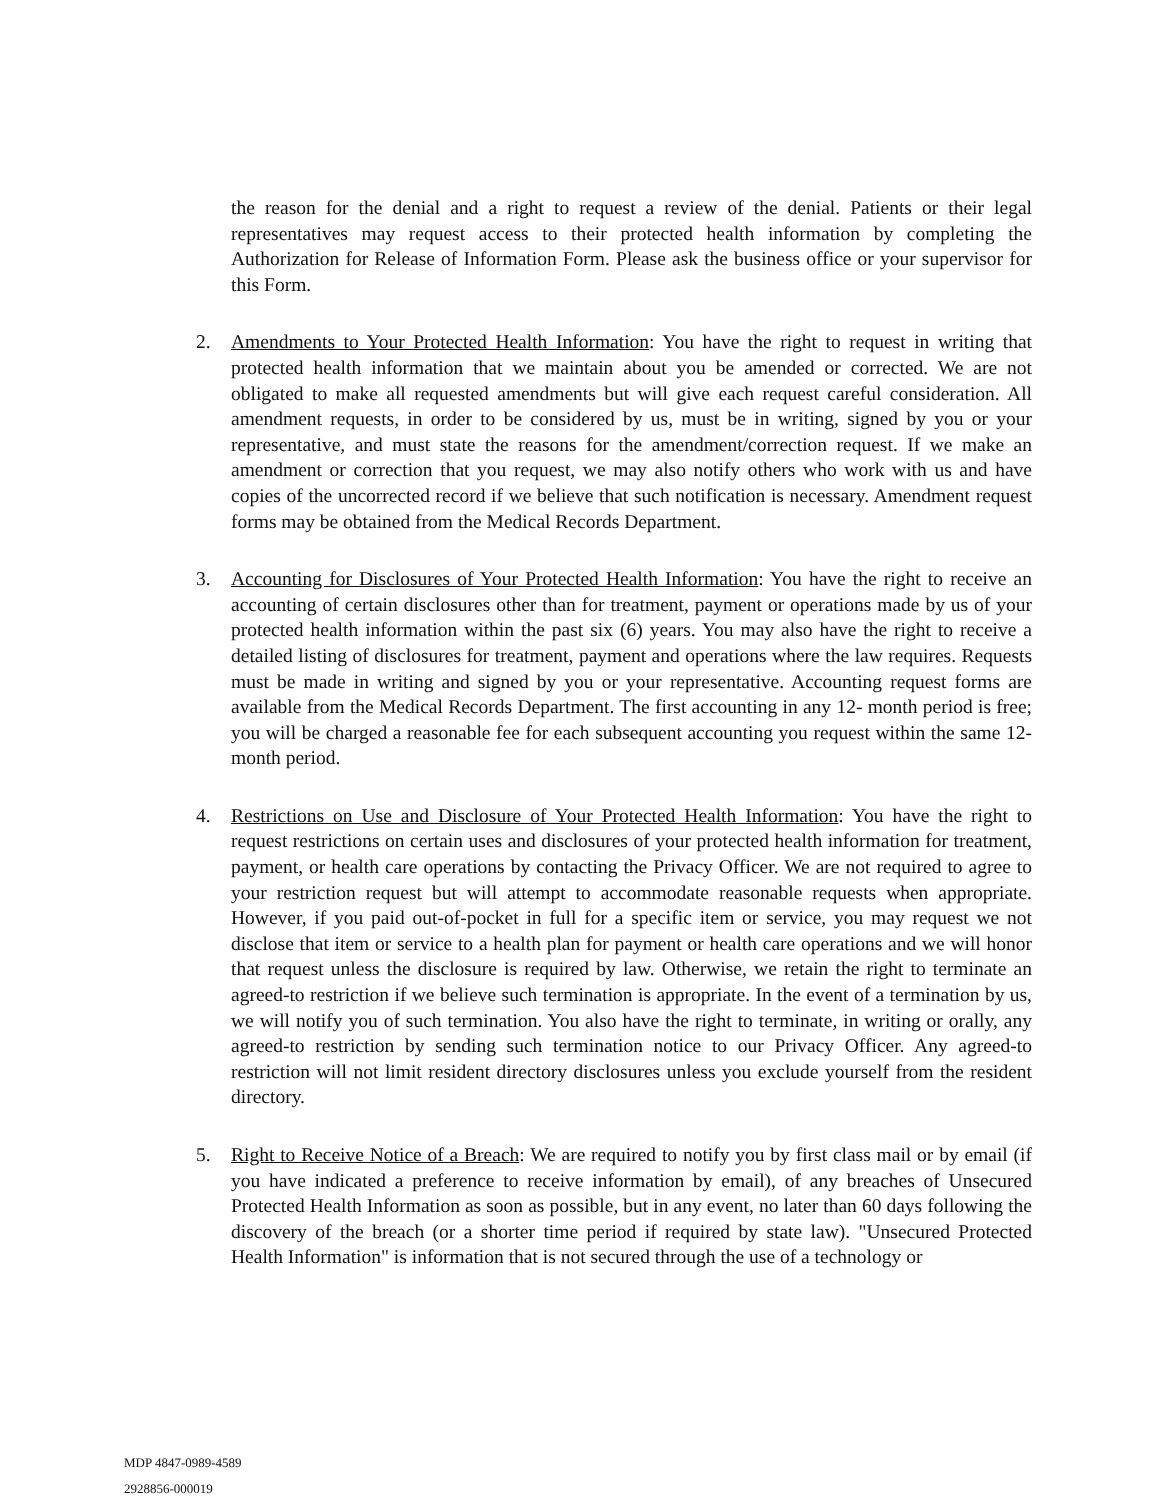the reason for the denial and a right to request a review of the denial. Patients or their legal representatives may request access to their protected health information by completing the Authorization for Release of Information Form. Please ask the business office or your supervisor for this Form.
2. Amendments to Your Protected Health Information: You have the right to request in writing that protected health information that we maintain about you be amended or corrected. We are not obligated to make all requested amendments but will give each request careful consideration. All amendment requests, in order to be considered by us, must be in writing, signed by you or your representative, and must state the reasons for the amendment/correction request. If we make an amendment or correction that you request, we may also notify others who work with us and have copies of the uncorrected record if we believe that such notification is necessary. Amendment request forms may be obtained from the Medical Records Department.
3. Accounting for Disclosures of Your Protected Health Information: You have the right to receive an accounting of certain disclosures other than for treatment, payment or operations made by us of your protected health information within the past six (6) years. You may also have the right to receive a detailed listing of disclosures for treatment, payment and operations where the law requires. Requests must be made in writing and signed by you or your representative. Accounting request forms are available from the Medical Records Department. The first accounting in any 12- month period is free; you will be charged a reasonable fee for each subsequent accounting you request within the same 12-month period.
4. Restrictions on Use and Disclosure of Your Protected Health Information: You have the right to request restrictions on certain uses and disclosures of your protected health information for treatment, payment, or health care operations by contacting the Privacy Officer. We are not required to agree to your restriction request but will attempt to accommodate reasonable requests when appropriate. However, if you paid out-of-pocket in full for a specific item or service, you may request we not disclose that item or service to a health plan for payment or health care operations and we will honor that request unless the disclosure is required by law. Otherwise, we retain the right to terminate an agreed-to restriction if we believe such termination is appropriate. In the event of a termination by us, we will notify you of such termination. You also have the right to terminate, in writing or orally, any agreed-to restriction by sending such termination notice to our Privacy Officer. Any agreed-to restriction will not limit resident directory disclosures unless you exclude yourself from the resident directory.
5. Right to Receive Notice of a Breach: We are required to notify you by first class mail or by email (if you have indicated a preference to receive information by email), of any breaches of Unsecured Protected Health Information as soon as possible, but in any event, no later than 60 days following the discovery of the breach (or a shorter time period if required by state law). "Unsecured Protected Health Information" is information that is not secured through the use of a technology or
MDP 4847-0989-4589
2928856-000019